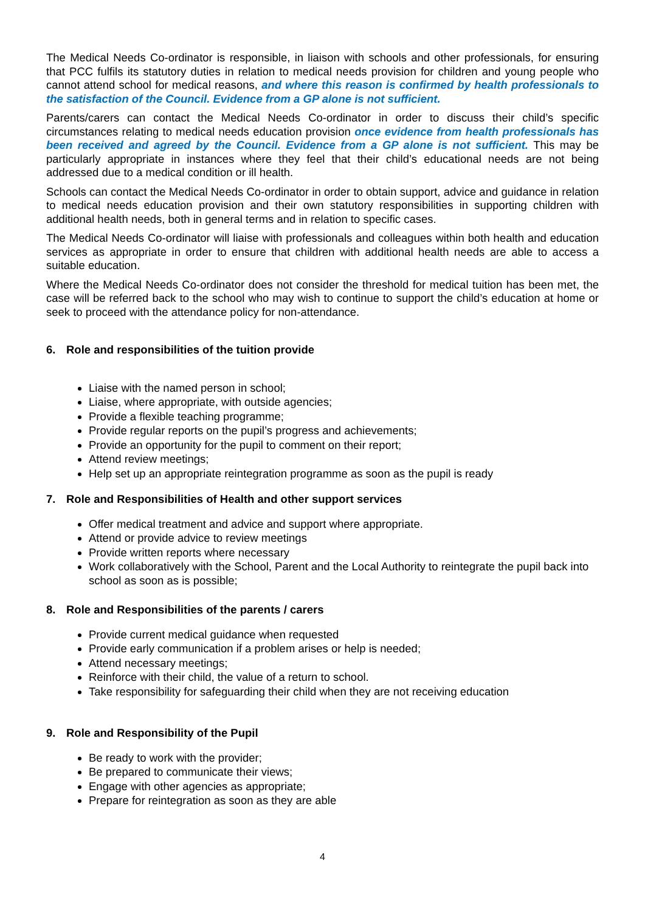The Medical Needs Co-ordinator is responsible, in liaison with schools and other professionals, for ensuring that PCC fulfils its statutory duties in relation to medical needs provision for children and young people who cannot attend school for medical reasons, and where this reason is confirmed by health professionals to the satisfaction of the Council. Evidence from a GP alone is not sufficient.
Parents/carers can contact the Medical Needs Co-ordinator in order to discuss their child’s specific circumstances relating to medical needs education provision once evidence from health professionals has been received and agreed by the Council. Evidence from a GP alone is not sufficient. This may be particularly appropriate in instances where they feel that their child’s educational needs are not being addressed due to a medical condition or ill health.
Schools can contact the Medical Needs Co-ordinator in order to obtain support, advice and guidance in relation to medical needs education provision and their own statutory responsibilities in supporting children with additional health needs, both in general terms and in relation to specific cases.
The Medical Needs Co-ordinator will liaise with professionals and colleagues within both health and education services as appropriate in order to ensure that children with additional health needs are able to access a suitable education.
Where the Medical Needs Co-ordinator does not consider the threshold for medical tuition has been met, the case will be referred back to the school who may wish to continue to support the child’s education at home or seek to proceed with the attendance policy for non-attendance.
6. Role and responsibilities of the tuition provide
Liaise with the named person in school;
Liaise, where appropriate, with outside agencies;
Provide a flexible teaching programme;
Provide regular reports on the pupil’s progress and achievements;
Provide an opportunity for the pupil to comment on their report;
Attend review meetings;
Help set up an appropriate reintegration programme as soon as the pupil is ready
7. Role and Responsibilities of Health and other support services
Offer medical treatment and advice and support where appropriate.
Attend or provide advice to review meetings
Provide written reports where necessary
Work collaboratively with the School, Parent and the Local Authority to reintegrate the pupil back into school as soon as is possible;
8. Role and Responsibilities of the parents / carers
Provide current medical guidance when requested
Provide early communication if a problem arises or help is needed;
Attend necessary meetings;
Reinforce with their child, the value of a return to school.
Take responsibility for safeguarding their child when they are not receiving education
9. Role and Responsibility of the Pupil
Be ready to work with the provider;
Be prepared to communicate their views;
Engage with other agencies as appropriate;
Prepare for reintegration as soon as they are able
4